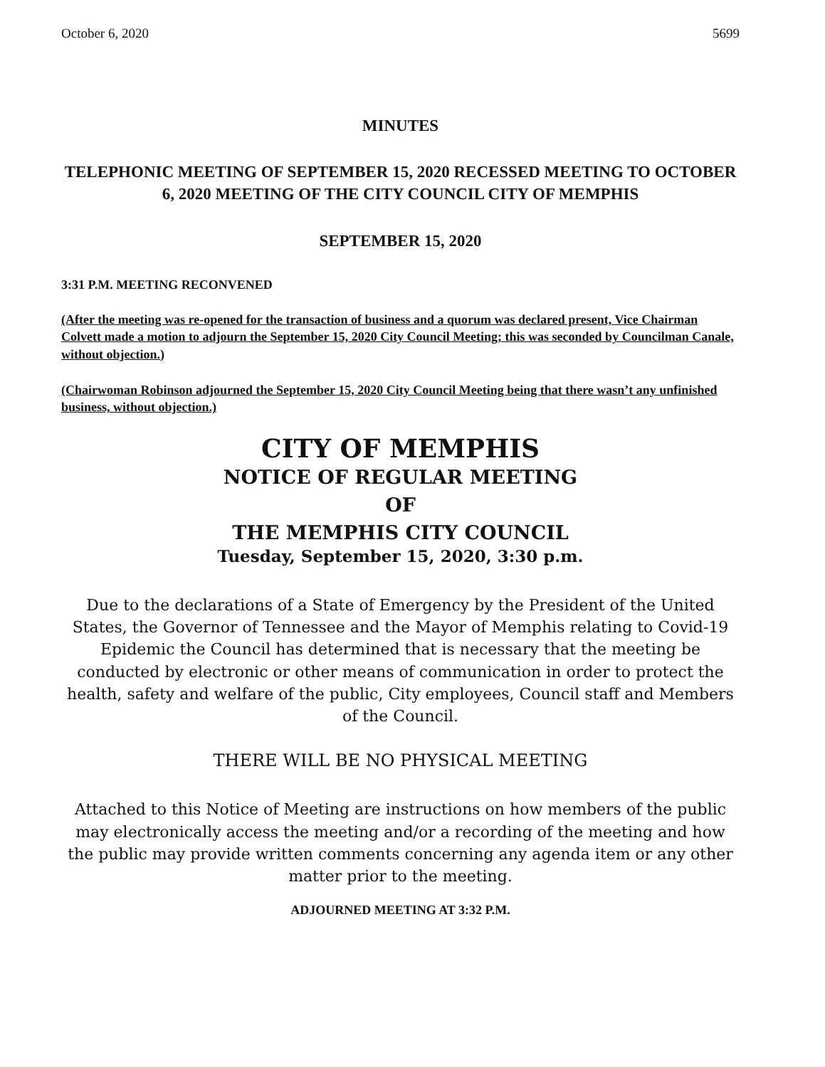October 6, 2020 5699
MINUTES
TELEPHONIC MEETING OF SEPTEMBER 15, 2020 RECESSED MEETING TO OCTOBER 6, 2020 MEETING OF THE CITY COUNCIL CITY OF MEMPHIS
SEPTEMBER 15, 2020
3:31 P.M. MEETING RECONVENED
(After the meeting was re-opened for the transaction of business and a quorum was declared present, Vice Chairman Colvett made a motion to adjourn the September 15, 2020 City Council Meeting; this was seconded by Councilman Canale, without objection.)
(Chairwoman Robinson adjourned the September 15, 2020 City Council Meeting being that there wasn’t any unfinished business, without objection.)
CITY OF MEMPHIS
NOTICE OF REGULAR MEETING
OF
THE MEMPHIS CITY COUNCIL
Tuesday, September 15, 2020, 3:30 p.m.
Due to the declarations of a State of Emergency by the President of the United States, the Governor of Tennessee and the Mayor of Memphis relating to Covid-19 Epidemic the Council has determined that is necessary that the meeting be conducted by electronic or other means of communication in order to protect the health, safety and welfare of the public, City employees, Council staff and Members of the Council.
THERE WILL BE NO PHYSICAL MEETING
Attached to this Notice of Meeting are instructions on how members of the public may electronically access the meeting and/or a recording of the meeting and how the public may provide written comments concerning any agenda item or any other matter prior to the meeting.
ADJOURNED MEETING AT 3:32 P.M.